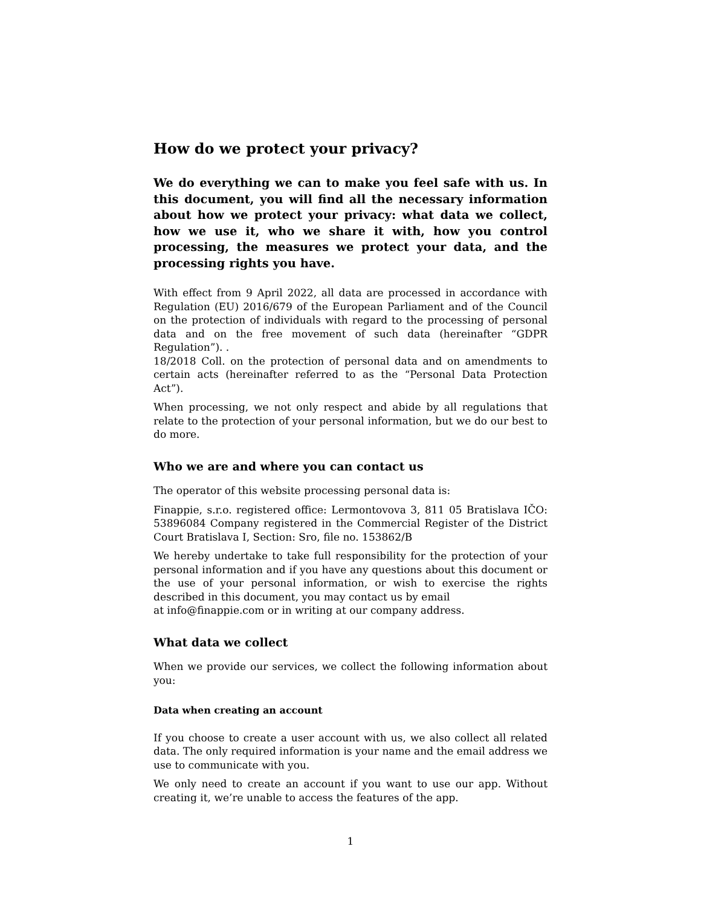How do we protect your privacy?
We do everything we can to make you feel safe with us. In this document, you will find all the necessary information about how we protect your privacy: what data we collect, how we use it, who we share it with, how you control processing, the measures we protect your data, and the processing rights you have.
With effect from 9 April 2022, all data are processed in accordance with Regulation (EU) 2016/679 of the European Parliament and of the Council on the protection of individuals with regard to the processing of personal data and on the free movement of such data (hereinafter “GDPR Regulation”). .
18/2018 Coll. on the protection of personal data and on amendments to certain acts (hereinafter referred to as the “Personal Data Protection Act”).
When processing, we not only respect and abide by all regulations that relate to the protection of your personal information, but we do our best to do more.
Who we are and where you can contact us
The operator of this website processing personal data is:
Finappie, s.r.o. registered office: Lermontovova 3, 811 05 Bratislava IČO: 53896084 Company registered in the Commercial Register of the District Court Bratislava I, Section: Sro, file no. 153862/B
We hereby undertake to take full responsibility for the protection of your personal information and if you have any questions about this document or the use of your personal information, or wish to exercise the rights described in this document, you may contact us by email
at info@finappie.com or in writing at our company address.
What data we collect
When we provide our services, we collect the following information about you:
Data when creating an account
If you choose to create a user account with us, we also collect all related data. The only required information is your name and the email address we use to communicate with you.
We only need to create an account if you want to use our app. Without creating it, we’re unable to access the features of the app.
1